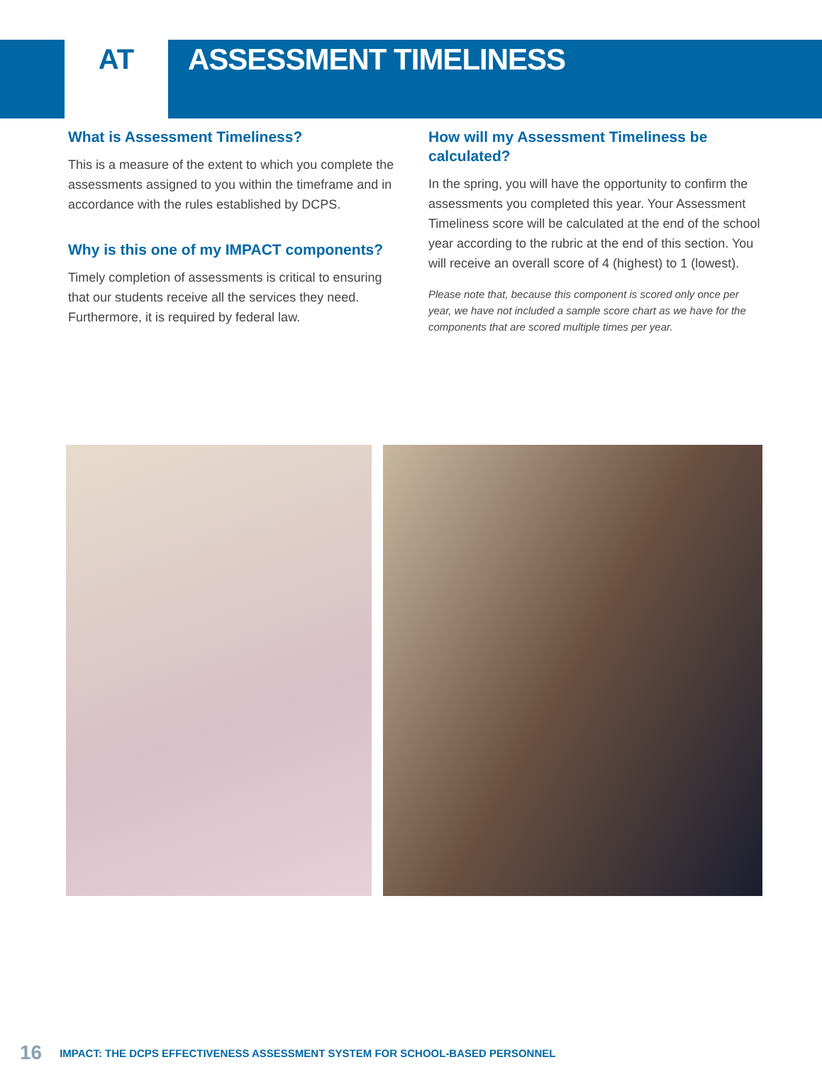AT ASSESSMENT TIMELINESS
What is Assessment Timeliness?
This is a measure of the extent to which you complete the assessments assigned to you within the timeframe and in accordance with the rules established by DCPS.
Why is this one of my IMPACT components?
Timely completion of assessments is critical to ensuring that our students receive all the services they need. Furthermore, it is required by federal law.
How will my Assessment Timeliness be calculated?
In the spring, you will have the opportunity to confirm the assessments you completed this year. Your Assessment Timeliness score will be calculated at the end of the school year according to the rubric at the end of this section. You will receive an overall score of 4 (highest) to 1 (lowest).
Please note that, because this component is scored only once per year, we have not included a sample score chart as we have for the components that are scored multiple times per year.
16 IMPACT: THE DCPS EFFECTIVENESS ASSESSMENT SYSTEM FOR SCHOOL-BASED PERSONNEL